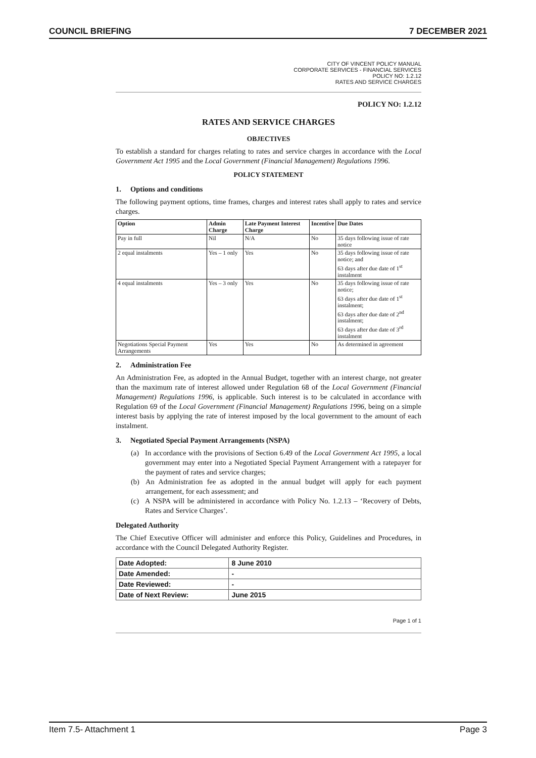COUNCIL BRIEFING 7 DECEMBER 2021
CITY OF VINCENT POLICY MANUAL
CORPORATE SERVICES - FINANCIAL SERVICES
POLICY NO: 1.2.12
RATES AND SERVICE CHARGES
POLICY NO: 1.2.12
RATES AND SERVICE CHARGES
OBJECTIVES
To establish a standard for charges relating to rates and service charges in accordance with the Local Government Act 1995 and the Local Government (Financial Management) Regulations 1996.
POLICY STATEMENT
1. Options and conditions
The following payment options, time frames, charges and interest rates shall apply to rates and service charges.
| Option | Admin Charge | Late Payment Interest Charge | Incentive | Due Dates |
| --- | --- | --- | --- | --- |
| Pay in full | Nil | N/A | No | 35 days following issue of rate notice |
| 2 equal instalments | Yes – 1 only | Yes | No | 35 days following issue of rate notice; and 63 days after due date of 1<sup>st</sup> instalment |
| 4 equal instalments | Yes – 3 only | Yes | No | 35 days following issue of rate notice; 63 days after due date of 1<sup>st</sup> instalment; 63 days after due date of 2<sup>nd</sup> instalment; 63 days after due date of 3<sup>rd</sup> instalment |
| Negotiations Special Payment Arrangements | Yes | Yes | No | As determined in agreement |
2. Administration Fee
An Administration Fee, as adopted in the Annual Budget, together with an interest charge, not greater than the maximum rate of interest allowed under Regulation 68 of the Local Government (Financial Management) Regulations 1996, is applicable. Such interest is to be calculated in accordance with Regulation 69 of the Local Government (Financial Management) Regulations 1996, being on a simple interest basis by applying the rate of interest imposed by the local government to the amount of each instalment.
3. Negotiated Special Payment Arrangements (NSPA)
(a) In accordance with the provisions of Section 6.49 of the Local Government Act 1995, a local government may enter into a Negotiated Special Payment Arrangement with a ratepayer for the payment of rates and service charges;
(b) An Administration fee as adopted in the annual budget will apply for each payment arrangement, for each assessment; and
(c) A NSPA will be administered in accordance with Policy No. 1.2.13 – ‘Recovery of Debts, Rates and Service Charges’.
Delegated Authority
The Chief Executive Officer will administer and enforce this Policy, Guidelines and Procedures, in accordance with the Council Delegated Authority Register.
| Date Adopted: | 8 June 2010 |
| Date Amended: | - |
| Date Reviewed: | - |
| Date of Next Review: | June 2015 |
Page 1 of 1
Item 7.5- Attachment 1 Page 3